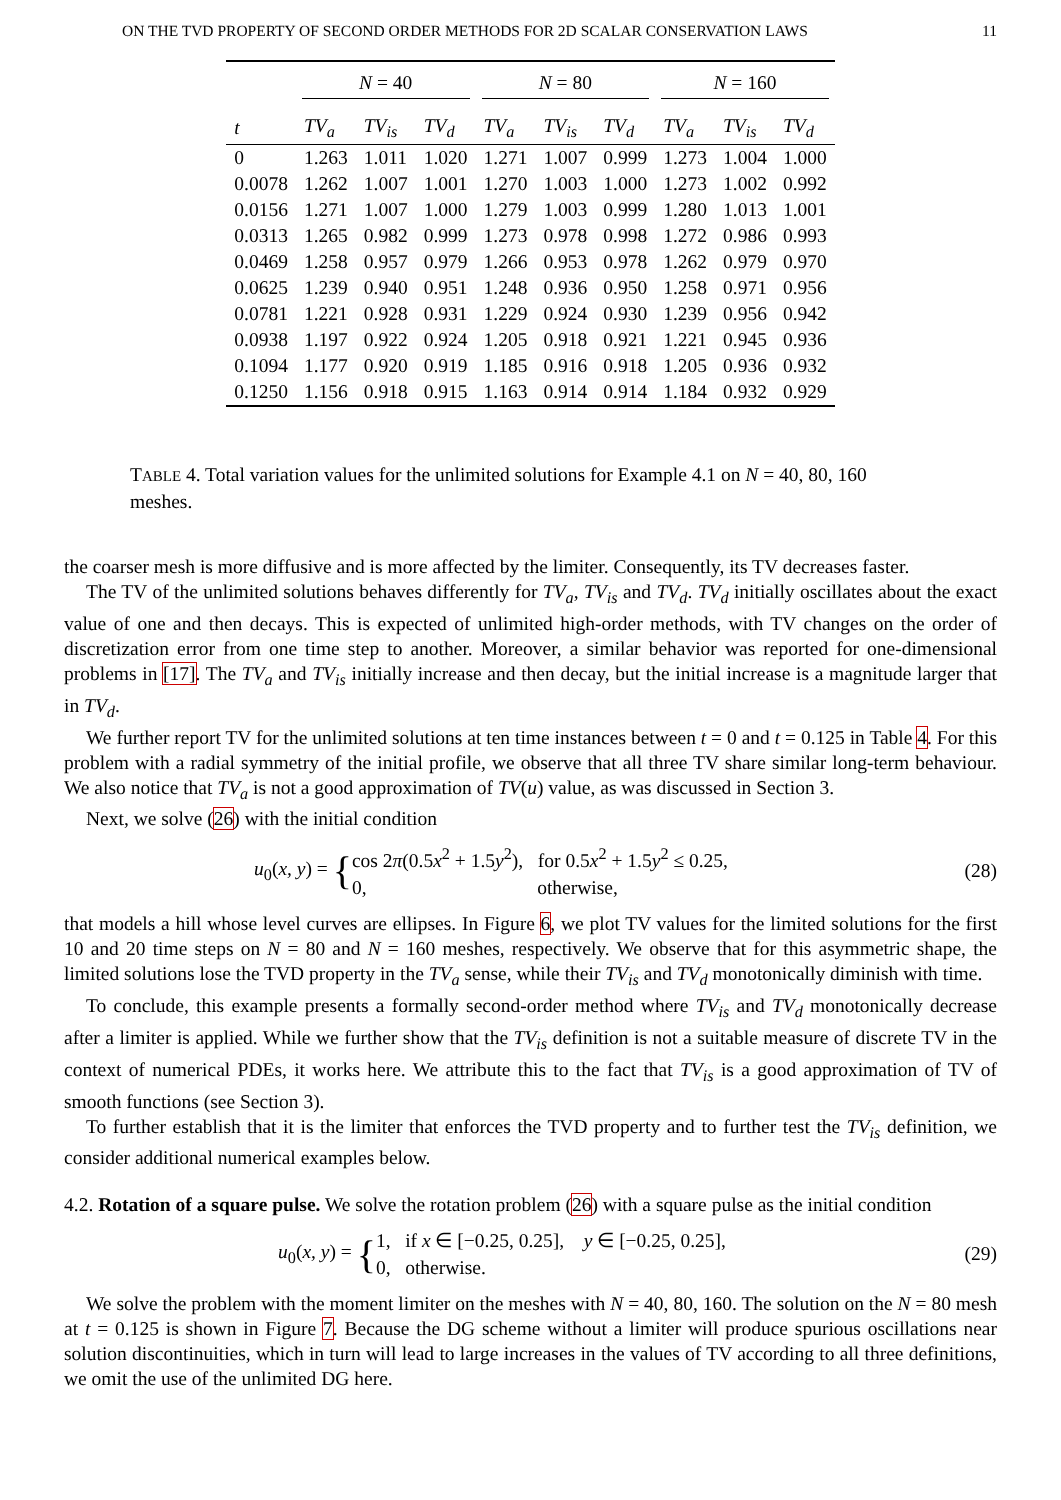ON THE TVD PROPERTY OF SECOND ORDER METHODS FOR 2D SCALAR CONSERVATION LAWS 11
| | N = 40 | | | N = 80 | | | N = 160 | | |
| --- | --- | --- | --- | --- | --- | --- | --- | --- | --- |
| t | TV<sub>a</sub> | TV<sub>is</sub> | TV<sub>d</sub> | TV<sub>a</sub> | TV<sub>is</sub> | TV<sub>d</sub> | TV<sub>a</sub> | TV<sub>is</sub> | TV<sub>d</sub> |
| 0 | 1.263 | 1.011 | 1.020 | 1.271 | 1.007 | 0.999 | 1.273 | 1.004 | 1.000 |
| 0.0078 | 1.262 | 1.007 | 1.001 | 1.270 | 1.003 | 1.000 | 1.273 | 1.002 | 0.992 |
| 0.0156 | 1.271 | 1.007 | 1.000 | 1.279 | 1.003 | 0.999 | 1.280 | 1.013 | 1.001 |
| 0.0313 | 1.265 | 0.982 | 0.999 | 1.273 | 0.978 | 0.998 | 1.272 | 0.986 | 0.993 |
| 0.0469 | 1.258 | 0.957 | 0.979 | 1.266 | 0.953 | 0.978 | 1.262 | 0.979 | 0.970 |
| 0.0625 | 1.239 | 0.940 | 0.951 | 1.248 | 0.936 | 0.950 | 1.258 | 0.971 | 0.956 |
| 0.0781 | 1.221 | 0.928 | 0.931 | 1.229 | 0.924 | 0.930 | 1.239 | 0.956 | 0.942 |
| 0.0938 | 1.197 | 0.922 | 0.924 | 1.205 | 0.918 | 0.921 | 1.221 | 0.945 | 0.936 |
| 0.1094 | 1.177 | 0.920 | 0.919 | 1.185 | 0.916 | 0.918 | 1.205 | 0.936 | 0.932 |
| 0.1250 | 1.156 | 0.918 | 0.915 | 1.163 | 0.914 | 0.914 | 1.184 | 0.932 | 0.929 |
TABLE 4. Total variation values for the unlimited solutions for Example 4.1 on N = 40, 80, 160 meshes.
the coarser mesh is more diffusive and is more affected by the limiter. Consequently, its TV decreases faster.
The TV of the unlimited solutions behaves differently for TV<sub>a</sub>, TV<sub>is</sub> and TV<sub>d</sub>. TV<sub>d</sub> initially oscillates about the exact value of one and then decays. This is expected of unlimited high-order methods, with TV changes on the order of discretization error from one time step to another. Moreover, a similar behavior was reported for one-dimensional problems in [17]. The TV<sub>a</sub> and TV<sub>is</sub> initially increase and then decay, but the initial increase is a magnitude larger that in TV<sub>d</sub>.
We further report TV for the unlimited solutions at ten time instances between t = 0 and t = 0.125 in Table 4. For this problem with a radial symmetry of the initial profile, we observe that all three TV share similar long-term behaviour. We also notice that TV<sub>a</sub> is not a good approximation of TV(u) value, as was discussed in Section 3.
Next, we solve (26) with the initial condition
u<sub>0</sub>(x, y) = {cos 2π(0.5x<sup>2</sup> + 1.5y<sup>2</sup>), for 0.5x<sup>2</sup> + 1.5y<sup>2</sup> ≤ 0.25,
0, otherwise,
(28)
that models a hill whose level curves are ellipses. In Figure 6, we plot TV values for the limited solutions for the first 10 and 20 time steps on N = 80 and N = 160 meshes, respectively. We observe that for this asymmetric shape, the limited solutions lose the TVD property in the TV<sub>a</sub> sense, while their TV<sub>is</sub> and TV<sub>d</sub> monotonically diminish with time.
To conclude, this example presents a formally second-order method where TV<sub>is</sub> and TV<sub>d</sub> monotonically decrease after a limiter is applied. While we further show that the TV<sub>is</sub> definition is not a suitable measure of discrete TV in the context of numerical PDEs, it works here. We attribute this to the fact that TV<sub>is</sub> is a good approximation of TV of smooth functions (see Section 3).
To further establish that it is the limiter that enforces the TVD property and to further test the TV<sub>is</sub> definition, we consider additional numerical examples below.
4.2. Rotation of a square pulse. We solve the rotation problem (26) with a square pulse as the initial condition
u<sub>0</sub>(x, y) = {1, if x ∈ [−0.25, 0.25], y ∈ [−0.25, 0.25],
0, otherwise.
(29)
We solve the problem with the moment limiter on the meshes with N = 40, 80, 160. The solution on the N = 80 mesh at t = 0.125 is shown in Figure 7. Because the DG scheme without a limiter will produce spurious oscillations near solution discontinuities, which in turn will lead to large increases in the values of TV according to all three definitions, we omit the use of the unlimited DG here.